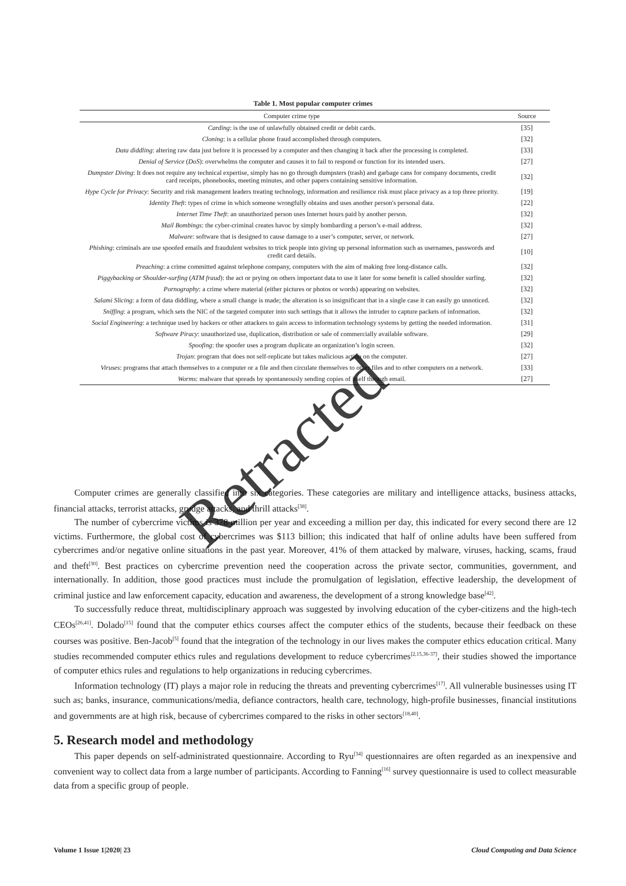Table 1. Most popular computer crimes
| Computer crime type | Source |
| --- | --- |
| Carding : is the use of unlawfully obtained credit or debit cards. | [35] |
| Cloning : is a cellular phone fraud accomplished through computers. | [32] |
| Data diddling : altering raw data just before it is processed by a computer and then changing it back after the processing is completed. | [33] |
| Denial of Service ( DoS ): overwhelms the computer and causes it to fail to respond or function for its intended users. | [27] |
| Dumpster Diving : It does not require any technical expertise, simply has no go through dumpsters (trash) and garbage cans for company documents, credit card receipts, phonebooks, meeting minutes, and other papers containing sensitive information. | [32] |
| Hype Cycle for Privacy : Security and risk management leaders treating technology, information and resilience risk must place privacy as a top three priority. | [19] |
| Identity Theft : types of crime in which someone wrongfully obtains and uses another person's personal data. | [22] |
| Internet Time Theft : an unauthorized person uses Internet hours paid by another person. | [32] |
| Mail Bombings : the cyber-criminal creates havoc by simply bombarding a person’s e-mail address. | [32] |
| Malware : software that is designed to cause damage to a user’s computer, server, or network. | [27] |
| Phishing : criminals are use spoofed emails and fraudulent websites to trick people into giving up personal information such as usernames, passwords and credit card details. | [10] |
| Preaching : a crime committed against telephone company, computers with the aim of making free long-distance calls. | [32] |
| Piggybacking or Shoulder-surfing ( ATM fraud ): the act or prying on others important data to use it later for some benefit is called shoulder surfing. | [32] |
| Pornography : a crime where material (either pictures or photos or words) appearing on websites. | [32] |
| Salami Slicing : a form of data diddling, where a small change is made; the alteration is so insignificant that in a single case it can easily go unnoticed. | [32] |
| Sniffing : a program, which sets the NIC of the targeted computer into such settings that it allows the intruder to capture packets of information. | [32] |
| Social Engineering : a technique used by hackers or other attackers to gain access to information technology systems by getting the needed information. | [31] |
| Software Piracy : unauthorized use, duplication, distribution or sale of commercially available software. | [29] |
| Spoofing : the spoofer uses a program duplicate an organization’s login screen. | [32] |
| Trojan : program that does not self-replicate but takes malicious action on the computer. | [27] |
| Viruses : programs that attach themselves to a computer or a file and then circulate themselves to other files and to other computers on a network. | [33] |
| Worms : malware that spreads by spontaneously sending copies of itself through email. | [27] |
Computer crimes are generally classified into six categories. These categories are military and intelligence attacks, business attacks, financial attacks, terrorist attacks, grudge attacks, and thrill attacks<sup>[38]</sup>.
The number of cybercrime victims is 378 million per year and exceeding a million per day, this indicated for every second there are 12 victims. Furthermore, the global cost of cybercrimes was $113 billion; this indicated that half of online adults have been suffered from cybercrimes and/or negative online situations in the past year. Moreover, 41% of them attacked by malware, viruses, hacking, scams, fraud and theft<sup>[30]</sup>. Best practices on cybercrime prevention need the cooperation across the private sector, communities, government, and internationally. In addition, those good practices must include the promulgation of legislation, effective leadership, the development of criminal justice and law enforcement capacity, education and awareness, the development of a strong knowledge base<sup>[42]</sup>.
To successfully reduce threat, multidisciplinary approach was suggested by involving education of the cyber-citizens and the high-tech CEOs<sup>[26,41]</sup>. Dolado<sup>[15]</sup> found that the computer ethics courses affect the computer ethics of the students, because their feedback on these courses was positive. Ben-Jacob<sup>[5]</sup> found that the integration of the technology in our lives makes the computer ethics education critical. Many studies recommended computer ethics rules and regulations development to reduce cybercrimes<sup>[2,15,36-37]</sup>, their studies showed the importance of computer ethics rules and regulations to help organizations in reducing cybercrimes.
Information technology (IT) plays a major role in reducing the threats and preventing cybercrimes<sup>[17]</sup>. All vulnerable businesses using IT such as; banks, insurance, communications/media, defiance contractors, health care, technology, high-profile businesses, financial institutions and governments are at high risk, because of cybercrimes compared to the risks in other sectors<sup>[18,40]</sup>.
5. Research model and methodology
This paper depends on self-administrated questionnaire. According to Ryu<sup>[34]</sup> questionnaires are often regarded as an inexpensive and convenient way to collect data from a large number of participants. According to Fanning<sup>[16]</sup> survey questionnaire is used to collect measurable data from a specific group of people.
Volume 1 Issue 1|2020| 23 Cloud Computing and Data Science
Retracted